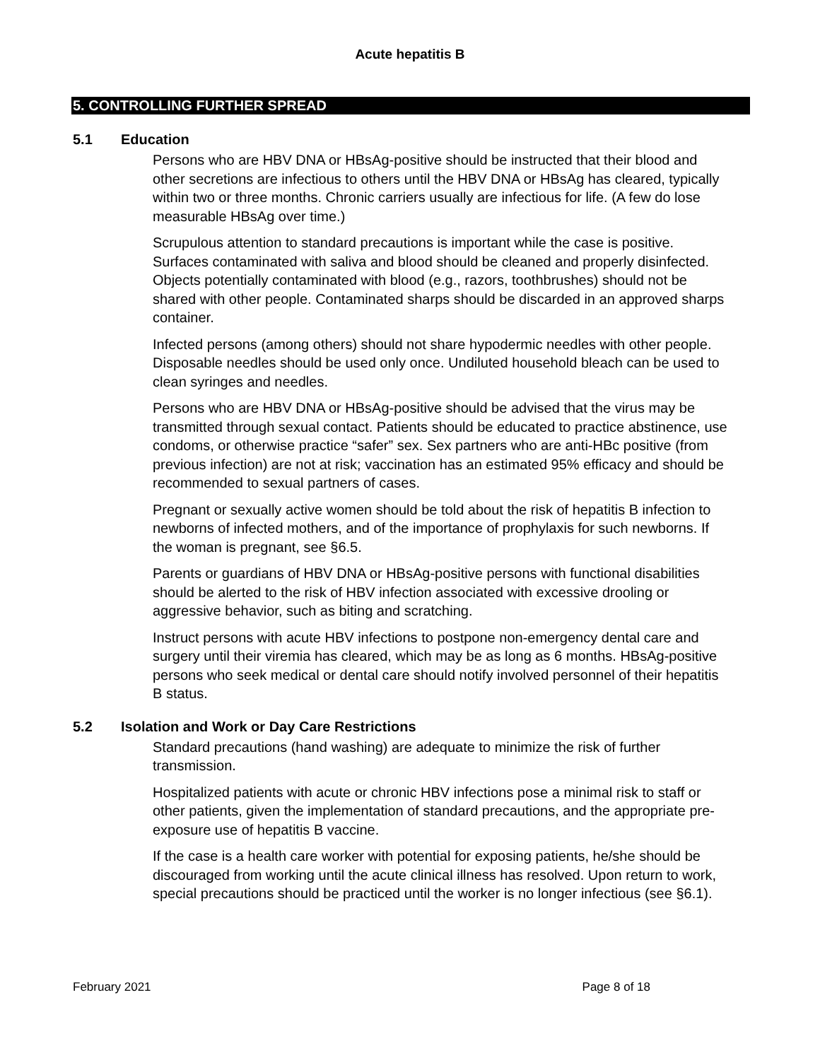Acute hepatitis B
5. CONTROLLING FURTHER SPREAD
5.1 Education
Persons who are HBV DNA or HBsAg-positive should be instructed that their blood and other secretions are infectious to others until the HBV DNA or HBsAg has cleared, typically within two or three months. Chronic carriers usually are infectious for life. (A few do lose measurable HBsAg over time.)
Scrupulous attention to standard precautions is important while the case is positive. Surfaces contaminated with saliva and blood should be cleaned and properly disinfected. Objects potentially contaminated with blood (e.g., razors, toothbrushes) should not be shared with other people. Contaminated sharps should be discarded in an approved sharps container.
Infected persons (among others) should not share hypodermic needles with other people. Disposable needles should be used only once. Undiluted household bleach can be used to clean syringes and needles.
Persons who are HBV DNA or HBsAg-positive should be advised that the virus may be transmitted through sexual contact. Patients should be educated to practice abstinence, use condoms, or otherwise practice “safer” sex. Sex partners who are anti-HBc positive (from previous infection) are not at risk; vaccination has an estimated 95% efficacy and should be recommended to sexual partners of cases.
Pregnant or sexually active women should be told about the risk of hepatitis B infection to newborns of infected mothers, and of the importance of prophylaxis for such newborns. If the woman is pregnant, see §6.5.
Parents or guardians of HBV DNA or HBsAg-positive persons with functional disabilities should be alerted to the risk of HBV infection associated with excessive drooling or aggressive behavior, such as biting and scratching.
Instruct persons with acute HBV infections to postpone non-emergency dental care and surgery until their viremia has cleared, which may be as long as 6 months. HBsAg-positive persons who seek medical or dental care should notify involved personnel of their hepatitis B status.
5.2 Isolation and Work or Day Care Restrictions
Standard precautions (hand washing) are adequate to minimize the risk of further transmission.
Hospitalized patients with acute or chronic HBV infections pose a minimal risk to staff or other patients, given the implementation of standard precautions, and the appropriate pre-exposure use of hepatitis B vaccine.
If the case is a health care worker with potential for exposing patients, he/she should be discouraged from working until the acute clinical illness has resolved. Upon return to work, special precautions should be practiced until the worker is no longer infectious (see §6.1).
February 2021 Page 8 of 18